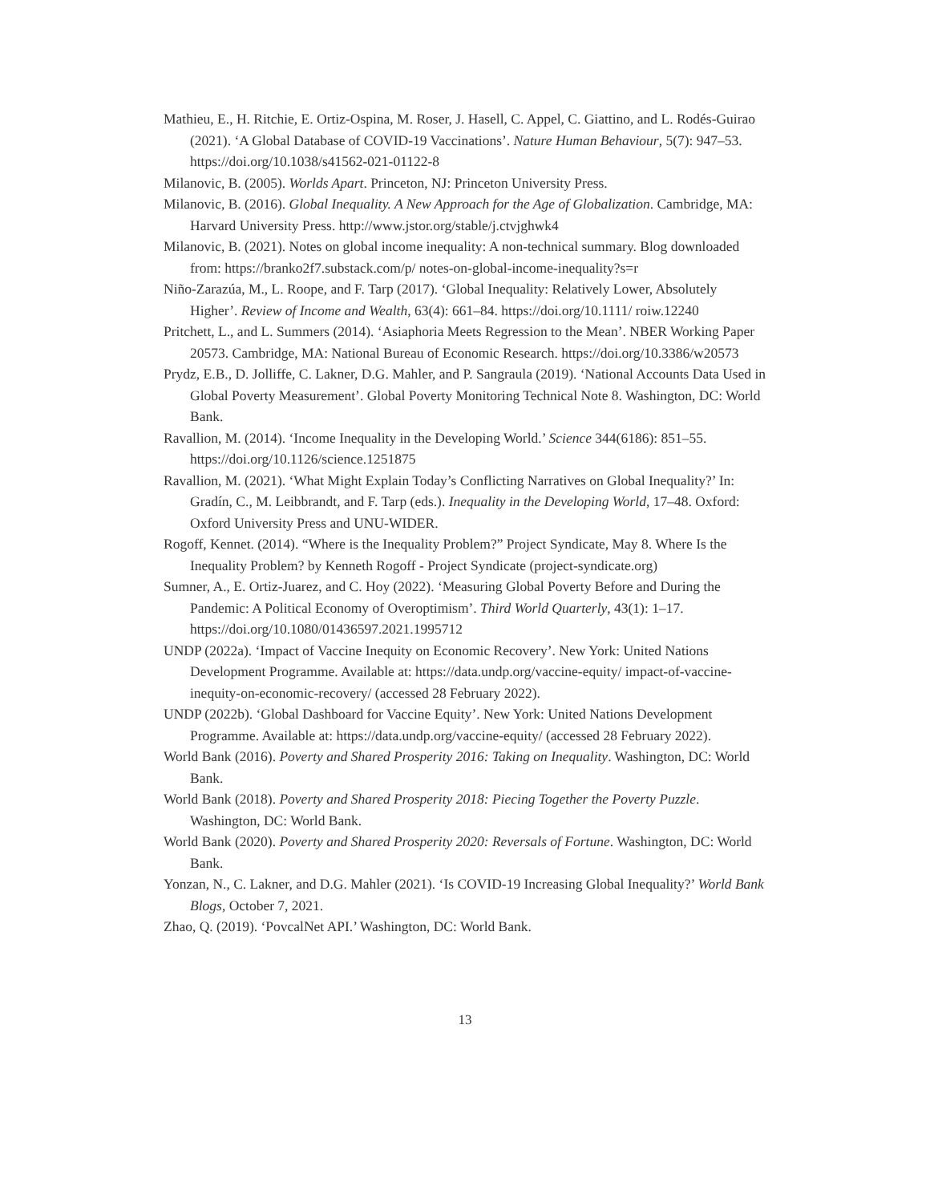Mathieu, E., H. Ritchie, E. Ortiz-Ospina, M. Roser, J. Hasell, C. Appel, C. Giattino, and L. Rodés-Guirao (2021). ‘A Global Database of COVID-19 Vaccinations’. Nature Human Behaviour, 5(7): 947–53. https://doi.org/10.1038/s41562-021-01122-8
Milanovic, B. (2005). Worlds Apart. Princeton, NJ: Princeton University Press.
Milanovic, B. (2016). Global Inequality. A New Approach for the Age of Globalization. Cambridge, MA: Harvard University Press. http://www.jstor.org/stable/j.ctvjghwk4
Milanovic, B. (2021). Notes on global income inequality: A non-technical summary. Blog downloaded from: https://branko2f7.substack.com/p/ notes-on-global-income-inequality?s=r
Niño-Zarazúa, M., L. Roope, and F. Tarp (2017). ‘Global Inequality: Relatively Lower, Absolutely Higher’. Review of Income and Wealth, 63(4): 661–84. https://doi.org/10.1111/ roiw.12240
Pritchett, L., and L. Summers (2014). ‘Asiaphoria Meets Regression to the Mean’. NBER Working Paper 20573. Cambridge, MA: National Bureau of Economic Research. https://doi.org/10.3386/w20573
Prydz, E.B., D. Jolliffe, C. Lakner, D.G. Mahler, and P. Sangraula (2019). ‘National Accounts Data Used in Global Poverty Measurement’. Global Poverty Monitoring Technical Note 8. Washington, DC: World Bank.
Ravallion, M. (2014). ‘Income Inequality in the Developing World.’ Science 344(6186): 851–55. https://doi.org/10.1126/science.1251875
Ravallion, M. (2021). ‘What Might Explain Today’s Conflicting Narratives on Global Inequality?’ In: Gradín, C., M. Leibbrandt, and F. Tarp (eds.). Inequality in the Developing World, 17–48. Oxford: Oxford University Press and UNU-WIDER.
Rogoff, Kennet. (2014). “Where is the Inequality Problem?” Project Syndicate, May 8. Where Is the Inequality Problem? by Kenneth Rogoff - Project Syndicate (project-syndicate.org)
Sumner, A., E. Ortiz-Juarez, and C. Hoy (2022). ‘Measuring Global Poverty Before and During the Pandemic: A Political Economy of Overoptimism’. Third World Quarterly, 43(1): 1–17. https://doi.org/10.1080/01436597.2021.1995712
UNDP (2022a). ‘Impact of Vaccine Inequity on Economic Recovery’. New York: United Nations Development Programme. Available at: https://data.undp.org/vaccine-equity/ impact-of-vaccine-inequity-on-economic-recovery/ (accessed 28 February 2022).
UNDP (2022b). ‘Global Dashboard for Vaccine Equity’. New York: United Nations Development Programme. Available at: https://data.undp.org/vaccine-equity/ (accessed 28 February 2022).
World Bank (2016). Poverty and Shared Prosperity 2016: Taking on Inequality. Washington, DC: World Bank.
World Bank (2018). Poverty and Shared Prosperity 2018: Piecing Together the Poverty Puzzle. Washington, DC: World Bank.
World Bank (2020). Poverty and Shared Prosperity 2020: Reversals of Fortune. Washington, DC: World Bank.
Yonzan, N., C. Lakner, and D.G. Mahler (2021). ‘Is COVID-19 Increasing Global Inequality?’ World Bank Blogs, October 7, 2021.
Zhao, Q. (2019). ‘PovcalNet API.’ Washington, DC: World Bank.
13